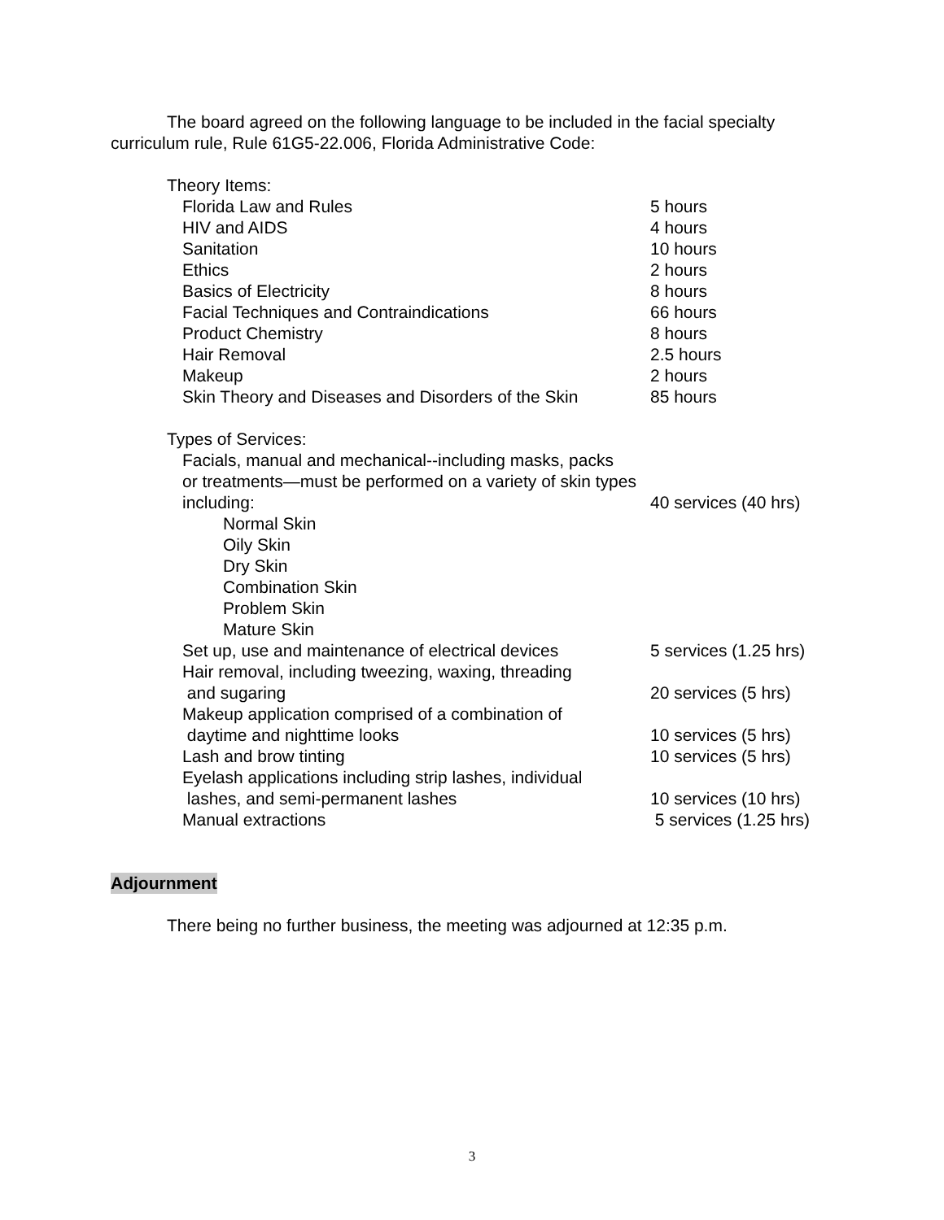The board agreed on the following language to be included in the facial specialty curriculum rule, Rule 61G5-22.006, Florida Administrative Code:
| Theory Items: | |
| Florida Law and Rules | 5 hours |
| HIV and AIDS | 4 hours |
| Sanitation | 10 hours |
| Ethics | 2 hours |
| Basics of Electricity | 8 hours |
| Facial Techniques and Contraindications | 66 hours |
| Product Chemistry | 8 hours |
| Hair Removal | 2.5 hours |
| Makeup | 2 hours |
| Skin Theory and Diseases and Disorders of the Skin | 85 hours |
| Types of Services: | |
| Facials, manual and mechanical--including masks, packs or treatments—must be performed on a variety of skin types | |
| including: | 40 services (40 hrs) |
| Normal Skin | |
| Oily Skin | |
| Dry Skin | |
| Combination Skin | |
| Problem Skin | |
| Mature Skin | |
| Set up, use and maintenance of electrical devices | 5 services (1.25 hrs) |
| Hair removal, including tweezing, waxing, threading and sugaring | 20 services (5 hrs) |
| Makeup application comprised of a combination of daytime and nighttime looks | 10 services (5 hrs) |
| Lash and brow tinting | 10 services (5 hrs) |
| Eyelash applications including strip lashes, individual lashes, and semi-permanent lashes | 10 services (10 hrs) |
| Manual extractions | 5 services (1.25 hrs) |
Adjournment
There being no further business, the meeting was adjourned at 12:35 p.m.
3